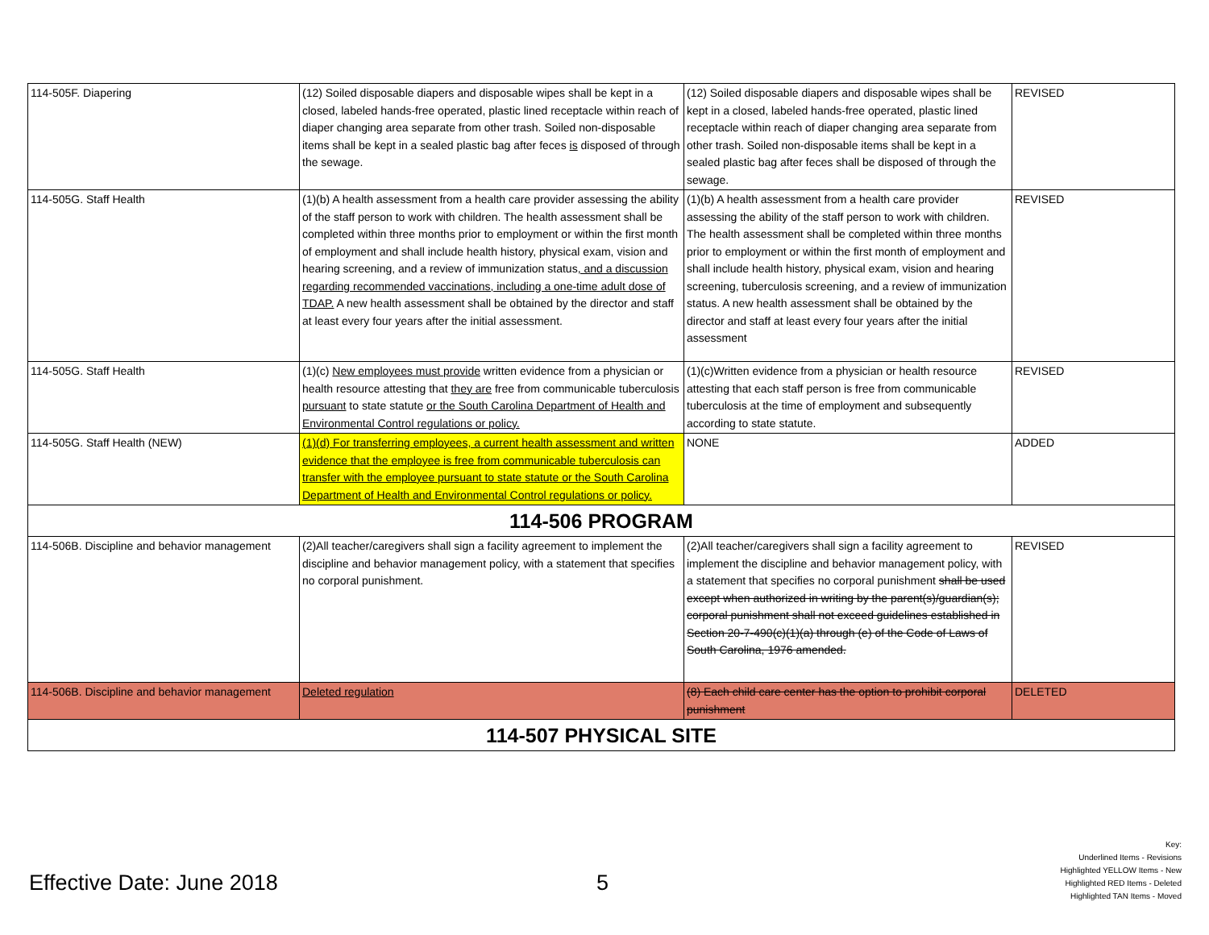| 114-505F. Diapering | (12) Soiled disposable diapers and disposable wipes shall be kept in a closed, labeled hands-free operated, plastic lined receptacle within reach of diaper changing area separate from other trash. Soiled non-disposable items shall be kept in a sealed plastic bag after feces is disposed of through the sewage. | (12) Soiled disposable diapers and disposable wipes shall be kept in a closed, labeled hands-free operated, plastic lined receptacle within reach of diaper changing area separate from other trash. Soiled non-disposable items shall be kept in a sealed plastic bag after feces shall be disposed of through the sewage. | REVISED |
| 114-505G. Staff Health | (1)(b) A health assessment from a health care provider assessing the ability of the staff person to work with children. The health assessment shall be completed within three months prior to employment or within the first month of employment and shall include health history, physical exam, vision and hearing screening, and a review of immunization status , and a discussion regarding recommended vaccinations, including a one-time adult dose of TDAP. A new health assessment shall be obtained by the director and staff at least every four years after the initial assessment. | (1)(b) A health assessment from a health care provider assessing the ability of the staff person to work with children. The health assessment shall be completed within three months prior to employment or within the first month of employment and shall include health history, physical exam, vision and hearing screening, tuberculosis screening, and a review of immunization status. A new health assessment shall be obtained by the director and staff at least every four years after the initial assessment | REVISED |
| 114-505G. Staff Health | (1)(c) New employees must provide written evidence from a physician or health resource attesting that they are free from communicable tuberculosis pursuant to state statute or the South Carolina Department of Health and Environmental Control regulations or policy. | (1)(c)Written evidence from a physician or health resource attesting that each staff person is free from communicable tuberculosis at the time of employment and subsequently according to state statute. | REVISED |
| 114-505G. Staff Health (NEW) | (1)(d) For transferring employees, a current health assessment and written evidence that the employee is free from communicable tuberculosis can transfer with the employee pursuant to state statute or the South Carolina Department of Health and Environmental Control regulations or policy. | NONE | ADDED |
| 114-506 PROGRAM | | | |
| 114-506B. Discipline and behavior management | (2)All teacher/caregivers shall sign a facility agreement to implement the discipline and behavior management policy, with a statement that specifies no corporal punishment. | (2)All teacher/caregivers shall sign a facility agreement to implement the discipline and behavior management policy, with a statement that specifies no corporal punishment shall be used except when authorized in writing by the parent(s)/guardian(s); corporal punishment shall not exceed guidelines established in Section 20-7-490(c)(1)(a) through (e) of the Code of Laws of South Carolina, 1976 amended. | REVISED |
| 114-506B. Discipline and behavior management | Deleted regulation | (8) Each child care center has the option to prohibit corporal punishment | DELETED |
| 114-507 PHYSICAL SITE | | | |
Effective Date: June 2018 5
Key:
Underlined Items - Revisions
Highlighted YELLOW Items - New
Highlighted RED Items - Deleted
Highlighted TAN Items - Moved